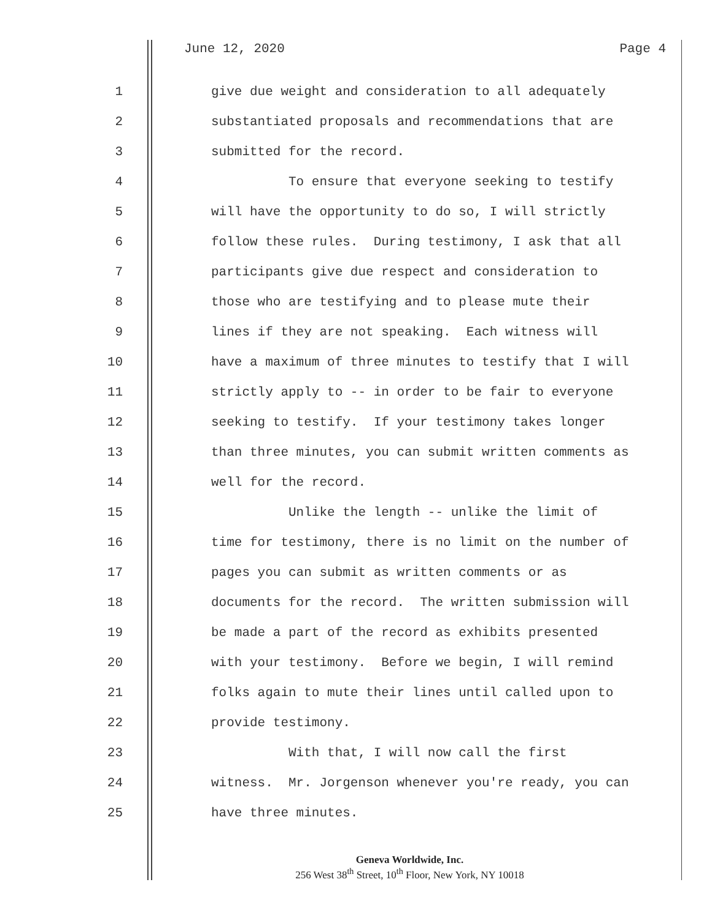June 12, 2020 Page 4
1 give due weight and consideration to all adequately
2 substantiated proposals and recommendations that are
3 submitted for the record.
4 To ensure that everyone seeking to testify
5 will have the opportunity to do so, I will strictly
6 follow these rules. During testimony, I ask that all
7 participants give due respect and consideration to
8 those who are testifying and to please mute their
9 lines if they are not speaking. Each witness will
10 have a maximum of three minutes to testify that I will
11 strictly apply to -- in order to be fair to everyone
12 seeking to testify. If your testimony takes longer
13 than three minutes, you can submit written comments as
14 well for the record.
15 Unlike the length -- unlike the limit of
16 time for testimony, there is no limit on the number of
17 pages you can submit as written comments or as
18 documents for the record. The written submission will
19 be made a part of the record as exhibits presented
20 with your testimony. Before we begin, I will remind
21 folks again to mute their lines until called upon to
22 provide testimony.
23 With that, I will now call the first
24 witness. Mr. Jorgenson whenever you're ready, you can
25 have three minutes.
Geneva Worldwide, Inc.
256 West 38<sup>th</sup> Street, 10<sup>th</sup> Floor, New York, NY 10018